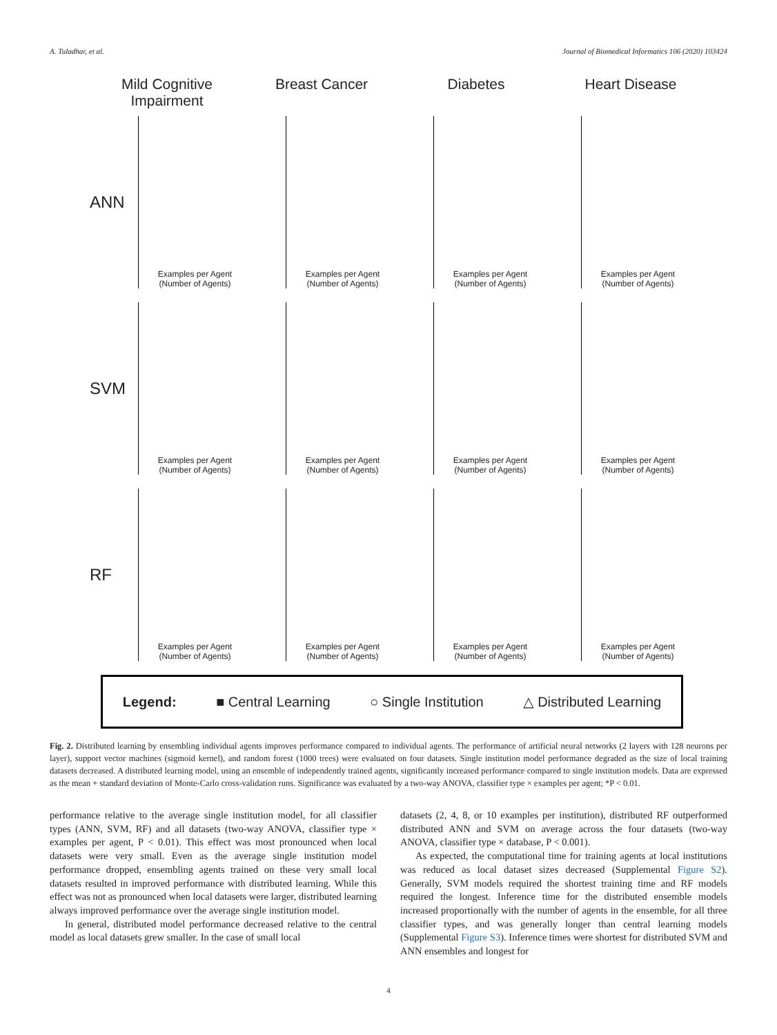A. Tuladhar, et al. Journal of Biomedical Informatics 106 (2020) 103424
Mild Cognitive Impairment
Breast Cancer
Diabetes
Heart Disease
ANN
Examples per Agent
(Number of Agents)
Examples per Agent
(Number of Agents)
Examples per Agent
(Number of Agents)
Examples per Agent
(Number of Agents)
SVM
Examples per Agent
(Number of Agents)
Examples per Agent
(Number of Agents)
Examples per Agent
(Number of Agents)
Examples per Agent
(Number of Agents)
RF
Examples per Agent
(Number of Agents)
Examples per Agent
(Number of Agents)
Examples per Agent
(Number of Agents)
Examples per Agent
(Number of Agents)
Legend: ■ Central Learning ○ Single Institution △ Distributed Learning
Fig. 2. Distributed learning by ensembling individual agents improves performance compared to individual agents. The performance of artificial neural networks (2 layers with 128 neurons per layer), support vector machines (sigmoid kernel), and random forest (1000 trees) were evaluated on four datasets. Single institution model performance degraded as the size of local training datasets decreased. A distributed learning model, using an ensemble of independently trained agents, significantly increased performance compared to single institution models. Data are expressed as the mean + standard deviation of Monte-Carlo cross-validation runs. Significance was evaluated by a two-way ANOVA, classifier type × examples per agent; *P < 0.01.
performance relative to the average single institution model, for all classifier types (ANN, SVM, RF) and all datasets (two-way ANOVA, classifier type × examples per agent, P < 0.01). This effect was most pronounced when local datasets were very small. Even as the average single institution model performance dropped, ensembling agents trained on these very small local datasets resulted in improved performance with distributed learning. While this effect was not as pronounced when local datasets were larger, distributed learning always improved performance over the average single institution model.
In general, distributed model performance decreased relative to the central model as local datasets grew smaller. In the case of small local
datasets (2, 4, 8, or 10 examples per institution), distributed RF outperformed distributed ANN and SVM on average across the four datasets (two-way ANOVA, classifier type × database, P < 0.001).
As expected, the computational time for training agents at local institutions was reduced as local dataset sizes decreased (Supplemental Figure S2). Generally, SVM models required the shortest training time and RF models required the longest. Inference time for the distributed ensemble models increased proportionally with the number of agents in the ensemble, for all three classifier types, and was generally longer than central learning models (Supplemental Figure S3). Inference times were shortest for distributed SVM and ANN ensembles and longest for
4